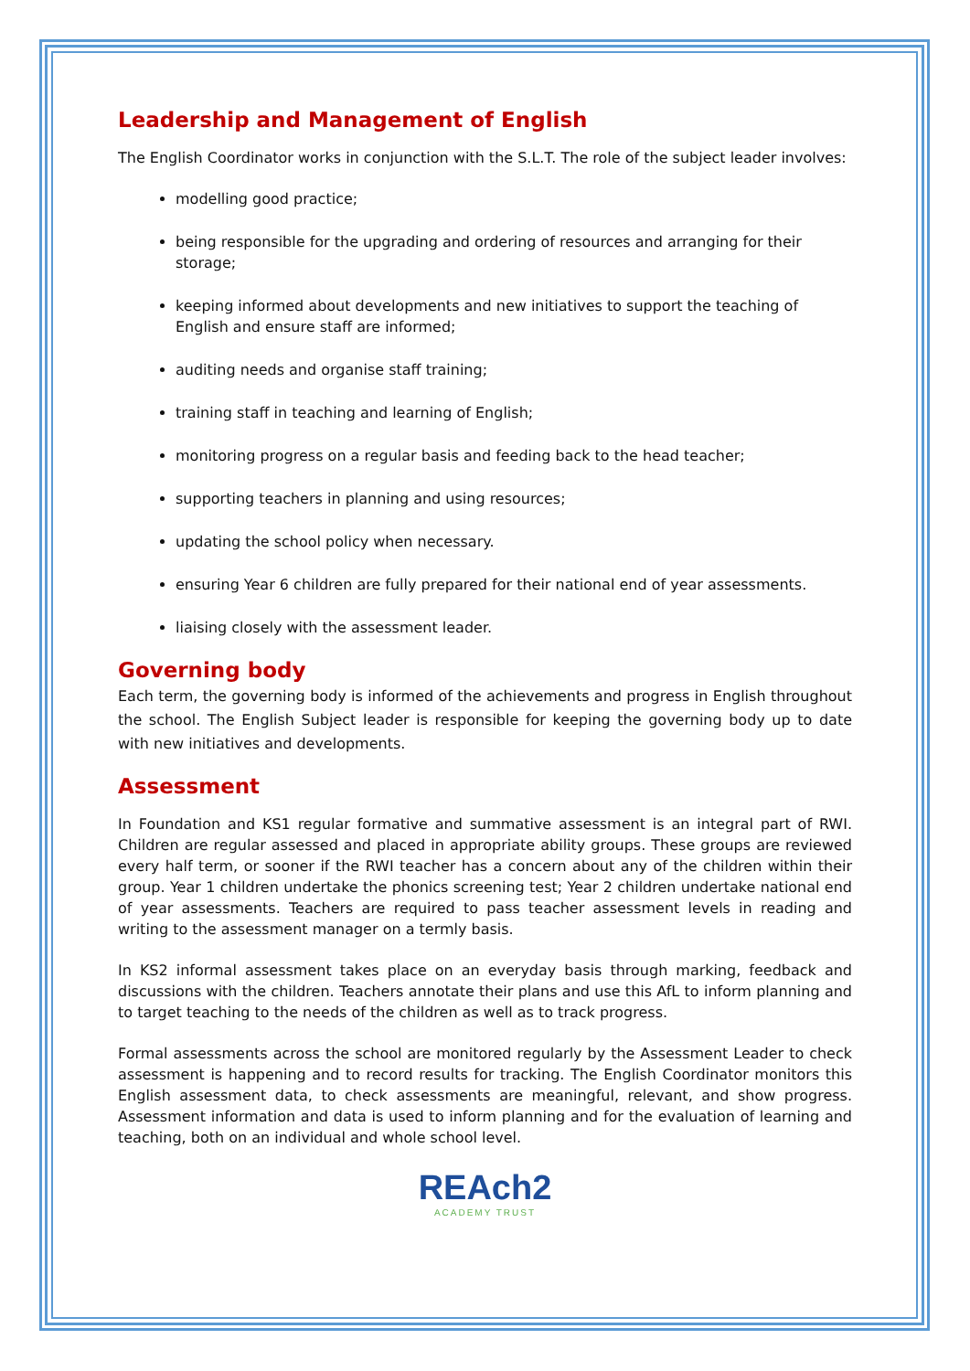Leadership and Management of English
The English Coordinator works in conjunction with the S.L.T. The role of the subject leader involves:
modelling good practice;
being responsible for the upgrading and ordering of resources and arranging for their storage;
keeping informed about developments and new initiatives to support the teaching of English and ensure staff are informed;
auditing needs and organise staff training;
training staff in teaching and learning of English;
monitoring progress on a regular basis and feeding back to the head teacher;
supporting teachers in planning and using resources;
updating the school policy when necessary.
ensuring Year 6 children are fully prepared for their national end of year assessments.
liaising closely with the assessment leader.
Governing body
Each term, the governing body is informed of the achievements and progress in English throughout the school. The English Subject leader is responsible for keeping the governing body up to date with new initiatives and developments.
Assessment
In Foundation and KS1 regular formative and summative assessment is an integral part of RWI. Children are regular assessed and placed in appropriate ability groups. These groups are reviewed every half term, or sooner if the RWI teacher has a concern about any of the children within their group. Year 1 children undertake the phonics screening test; Year 2 children undertake national end of year assessments. Teachers are required to pass teacher assessment levels in reading and writing to the assessment manager on a termly basis.
In KS2 informal assessment takes place on an everyday basis through marking, feedback and discussions with the children. Teachers annotate their plans and use this AfL to inform planning and to target teaching to the needs of the children as well as to track progress.
Formal assessments across the school are monitored regularly by the Assessment Leader to check assessment is happening and to record results for tracking. The English Coordinator monitors this English assessment data, to check assessments are meaningful, relevant, and show progress. Assessment information and data is used to inform planning and for the evaluation of learning and teaching, both on an individual and whole school level.
REAch2
ACADEMY TRUST